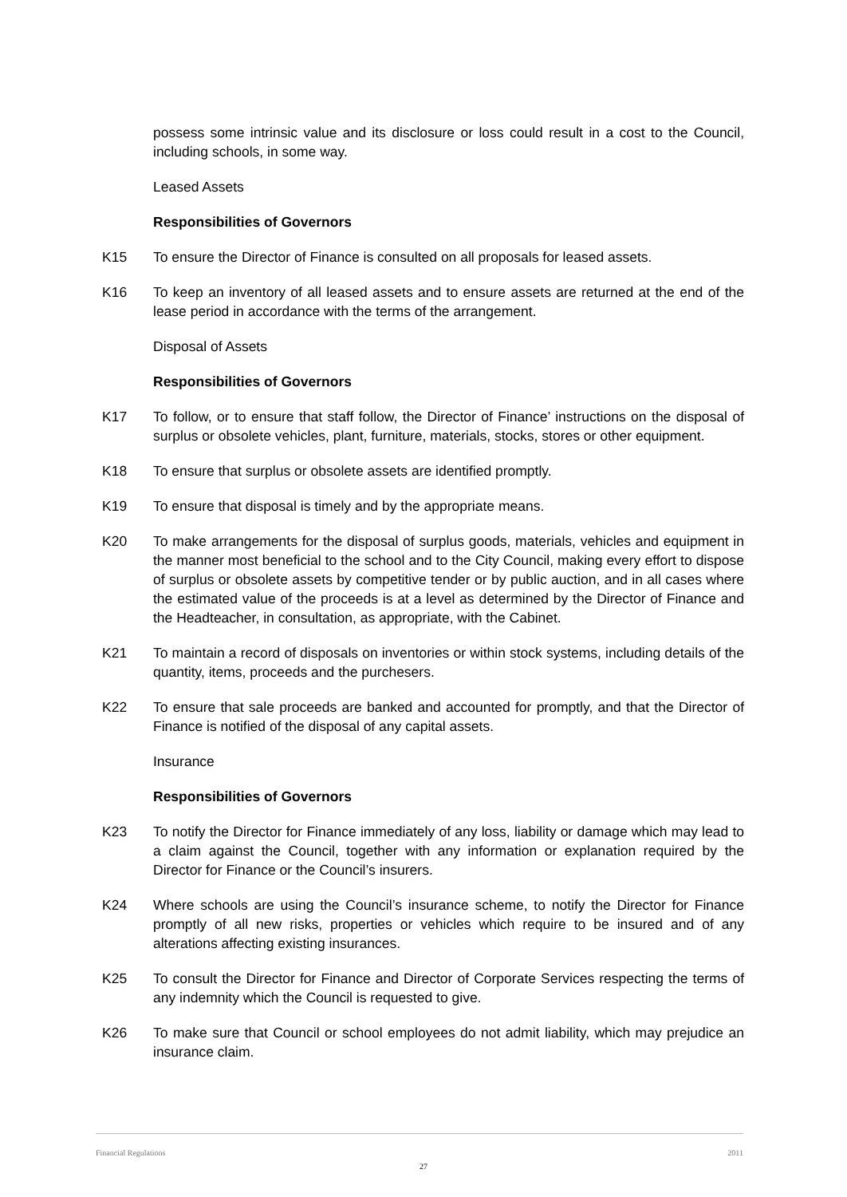possess some intrinsic value and its disclosure or loss could result in a cost to the Council, including schools, in some way.
Leased Assets
Responsibilities of Governors
K15 To ensure the Director of Finance is consulted on all proposals for leased assets.
K16 To keep an inventory of all leased assets and to ensure assets are returned at the end of the lease period in accordance with the terms of the arrangement.
Disposal of Assets
Responsibilities of Governors
K17 To follow, or to ensure that staff follow, the Director of Finance’ instructions on the disposal of surplus or obsolete vehicles, plant, furniture, materials, stocks, stores or other equipment.
K18 To ensure that surplus or obsolete assets are identified promptly.
K19 To ensure that disposal is timely and by the appropriate means.
K20 To make arrangements for the disposal of surplus goods, materials, vehicles and equipment in the manner most beneficial to the school and to the City Council, making every effort to dispose of surplus or obsolete assets by competitive tender or by public auction, and in all cases where the estimated value of the proceeds is at a level as determined by the Director of Finance and the Headteacher, in consultation, as appropriate, with the Cabinet.
K21 To maintain a record of disposals on inventories or within stock systems, including details of the quantity, items, proceeds and the purchesers.
K22 To ensure that sale proceeds are banked and accounted for promptly, and that the Director of Finance is notified of the disposal of any capital assets.
Insurance
Responsibilities of Governors
K23 To notify the Director for Finance immediately of any loss, liability or damage which may lead to a claim against the Council, together with any information or explanation required by the Director for Finance or the Council’s insurers.
K24 Where schools are using the Council’s insurance scheme, to notify the Director for Finance promptly of all new risks, properties or vehicles which require to be insured and of any alterations affecting existing insurances.
K25 To consult the Director for Finance and Director of Corporate Services respecting the terms of any indemnity which the Council is requested to give.
K26 To make sure that Council or school employees do not admit liability, which may prejudice an insurance claim.
Financial Regulations 2011
27